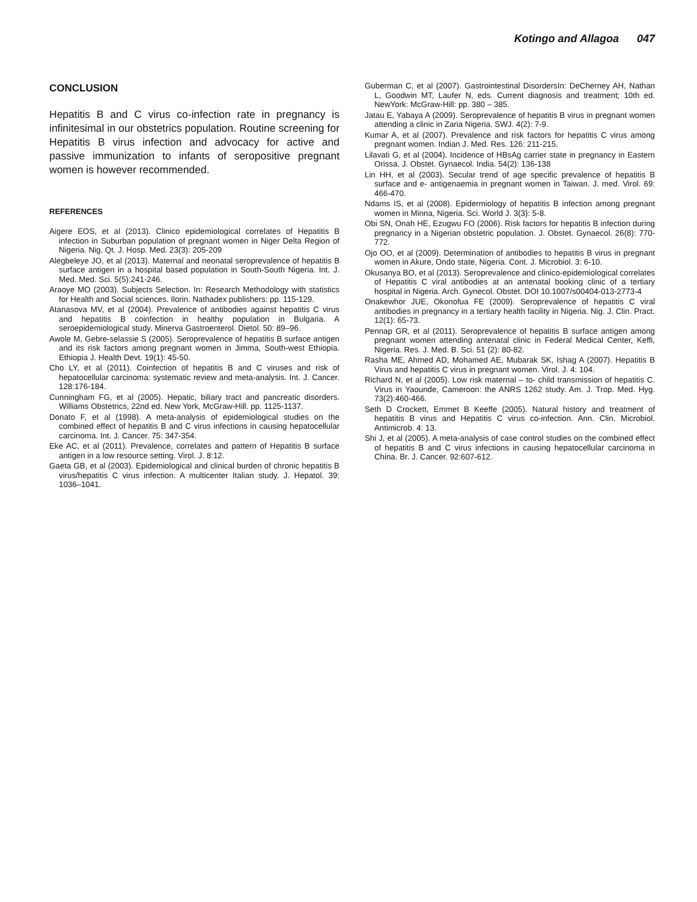Kotingo and Allagoa 047
CONCLUSION
Hepatitis B and C virus co-infection rate in pregnancy is infinitesimal in our obstetrics population. Routine screening for Hepatitis B virus infection and advocacy for active and passive immunization to infants of seropositive pregnant women is however recommended.
REFERENCES
Aigere EOS, et al (2013). Clinico epidemiological correlates of Hepatitis B infection in Suburban population of pregnant women in Niger Delta Region of Nigeria. Nig. Qt. J. Hosp. Med. 23(3): 205-209
Alegbeleye JO, et al (2013). Maternal and neonatal seroprevalence of hepatitis B surface antigen in a hospital based population in South-South Nigeria. Int. J. Med. Med. Sci. 5(5):241-246.
Araoye MO (2003). Subjects Selection. In: Research Methodology with statistics for Health and Social sciences. Ilorin. Nathadex publishers: pp. 115-129.
Atanasova MV, et al (2004). Prevalence of antibodies against hepatitis C virus and hepatitis B coinfection in healthy population in Bulgaria. A seroepidemiological study. Minerva Gastroenterol. Dietol. 50: 89–96.
Awole M, Gebre-selassie S (2005). Seroprevalence of hepatitis B surface antigen and its risk factors among pregnant women in Jimma, South-west Ethiopia. Ethiopia J. Health Devt. 19(1): 45-50.
Cho LY, et al (2011). Coinfection of hepatitis B and C viruses and risk of hepatocellular carcinoma: systematic review and meta-analysis. Int. J. Cancer. 128:176-184.
Cunningham FG, et al (2005). Hepatic, biliary tract and pancreatic disorders. Williams Obstetrics, 22nd ed. New York, McGraw-Hill. pp. 1125-1137.
Donato F, et al (1998). A meta-analysis of epidemiological studies on the combined effect of hepatitis B and C virus infections in causing hepatocellular carcinoma. Int. J. Cancer. 75: 347-354.
Eke AC, et al (2011). Prevalence, correlates and pattern of Hepatitis B surface antigen in a low resource setting. Virol. J. 8:12.
Gaeta GB, et al (2003). Epidemiological and clinical burden of chronic hepatitis B virus/hepatitis C virus infection. A multicenter Italian study. J. Hepatol. 39: 1036–1041.
Guberman C, et al (2007). Gastrointestinal DisordersIn: DeCherney AH, Nathan L, Goodwin MT, Laufer N, eds. Current diagnosis and treatment; 10th ed. NewYork: McGraw-Hill: pp. 380 – 385.
Jatau E, Yabaya A (2009). Seroprevalence of hepatitis B virus in pregnant women attending a clinic in Zaria Nigeria. SWJ. 4(2): 7-9.
Kumar A, et al (2007). Prevalence and risk factors for hepatitis C virus among pregnant women. Indian J. Med. Res. 126: 211-215.
Lilavati G, et al (2004). Incidence of HBsAg carrier state in pregnancy in Eastern Orissa. J. Obstet. Gynaecol. India. 54(2): 136-138
Lin HH, et al (2003). Secular trend of age specific prevalence of hepatitis B surface and e- antigenaemia in pregnant women in Taiwan. J. med. Virol. 69: 466-470.
Ndams IS, et al (2008). Epidermiology of hepatitis B infection among pregnant women in Minna, Nigeria. Sci. World J. 3(3): 5-8.
Obi SN, Onah HE, Ezugwu FO (2006). Risk factors for hepatitis B infection during pregnancy in a Nigerian obstetric population. J. Obstet. Gynaecol. 26(8): 770-772.
Ojo OO, et al (2009). Determination of antibodies to hepatitis B virus in pregnant women in Akure, Ondo state, Nigeria. Cont. J. Microbiol. 3: 6-10.
Okusanya BO, et al (2013). Seroprevalence and clinico-epidemiological correlates of Hepatitis C viral antibodies at an antenatal booking clinic of a tertiary hospital in Nigeria. Arch. Gynecol. Obstet. DOI 10.1007/s00404-013-2773-4
Onakewhor JUE, Okonofua FE (2009). Seroprevalence of hepatitis C viral antibodies in pregnancy in a tertiary health facility in Nigeria. Nig. J. Clin. Pract. 12(1): 65-73.
Pennap GR, et al (2011). Seroprevalence of hepatitis B surface antigen among pregnant women attending antenatal clinic in Federal Medical Center, Keffi, Nigeria. Res. J. Med. B. Sci. 51 (2): 80-82.
Rasha ME, Ahmed AD, Mohamed AE, Mubarak SK, Ishag A (2007). Hepatitis B Virus and hepatitis C virus in pregnant women. Virol. J. 4: 104.
Richard N, et al (2005). Low risk maternal – to- child transmission of hepatitis C. Virus in Yaounde, Cameroon: the ANRS 1262 study. Am. J. Trop. Med. Hyg. 73(2):460-466.
Seth D Crockett, Emmet B Keeffe (2005). Natural history and treatment of hepatitis B virus and Hepatitis C virus co-infection. Ann. Clin. Microbiol. Antimicrob. 4: 13.
Shi J, et al (2005). A meta-analysis of case control studies on the combined effect of hepatitis B and C virus infections in causing hepatocellular carcinoma in China. Br. J. Cancer. 92:607-612.